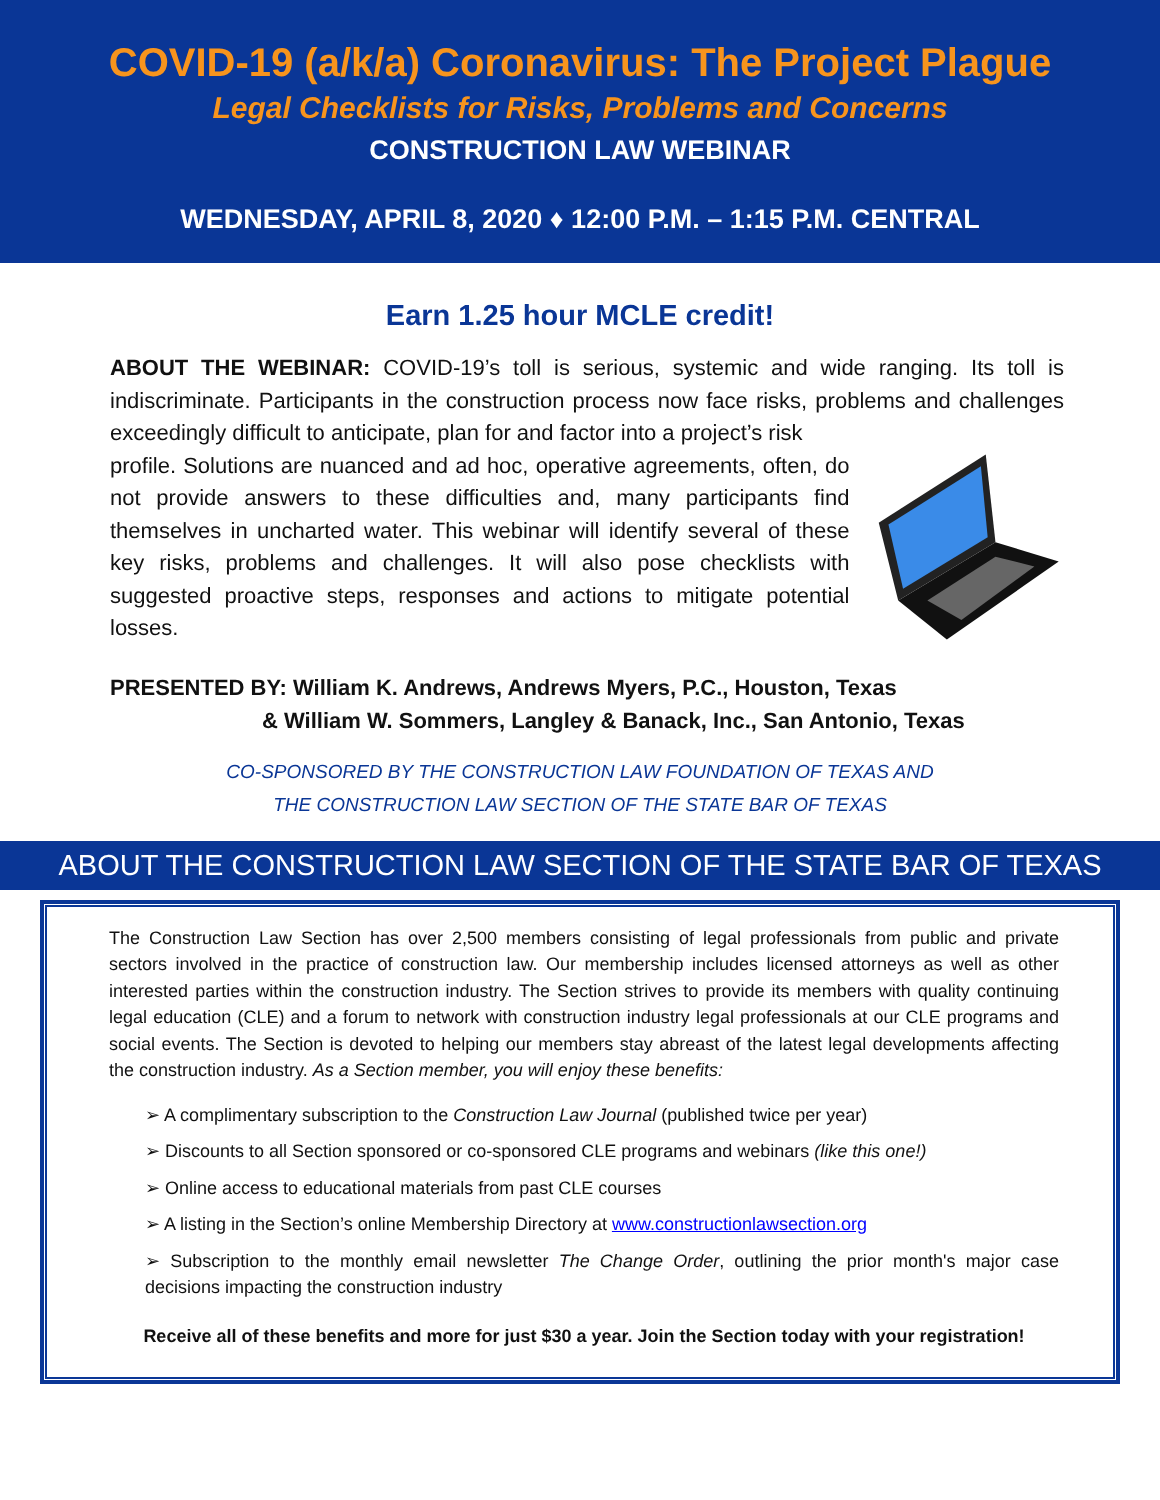COVID-19 (a/k/a) Coronavirus: The Project Plague
Legal Checklists for Risks, Problems and Concerns
CONSTRUCTION LAW WEBINAR
WEDNESDAY, APRIL 8, 2020 ♦ 12:00 P.M. – 1:15 P.M. CENTRAL
Earn 1.25 hour MCLE credit!
ABOUT THE WEBINAR: COVID-19’s toll is serious, systemic and wide ranging. Its toll is indiscriminate. Participants in the construction process now face risks, problems and challenges exceedingly difficult to anticipate, plan for and factor into a project’s risk
profile. Solutions are nuanced and ad hoc, operative agreements, often, do not provide answers to these difficulties and, many participants find themselves in uncharted water. This webinar will identify several of these key risks, problems and challenges. It will also pose checklists with suggested proactive steps, responses and actions to mitigate potential losses.
PRESENTED BY: William K. Andrews, Andrews Myers, P.C., Houston, Texas
& William W. Sommers, Langley & Banack, Inc., San Antonio, Texas
CO-SPONSORED BY THE CONSTRUCTION LAW FOUNDATION OF TEXAS AND
THE CONSTRUCTION LAW SECTION OF THE STATE BAR OF TEXAS
ABOUT THE CONSTRUCTION LAW SECTION OF THE STATE BAR OF TEXAS
The Construction Law Section has over 2,500 members consisting of legal professionals from public and private sectors involved in the practice of construction law. Our membership includes licensed attorneys as well as other interested parties within the construction industry. The Section strives to provide its members with quality continuing legal education (CLE) and a forum to network with construction industry legal professionals at our CLE programs and social events. The Section is devoted to helping our members stay abreast of the latest legal developments affecting the construction industry. As a Section member, you will enjoy these benefits:
➢ A complimentary subscription to the Construction Law Journal (published twice per year)
➢ Discounts to all Section sponsored or co-sponsored CLE programs and webinars (like this one!)
➢ Online access to educational materials from past CLE courses
➢ A listing in the Section’s online Membership Directory at www.constructionlawsection.org
➢ Subscription to the monthly email newsletter The Change Order, outlining the prior month's major case decisions impacting the construction industry
Receive all of these benefits and more for just $30 a year. Join the Section today with your registration!